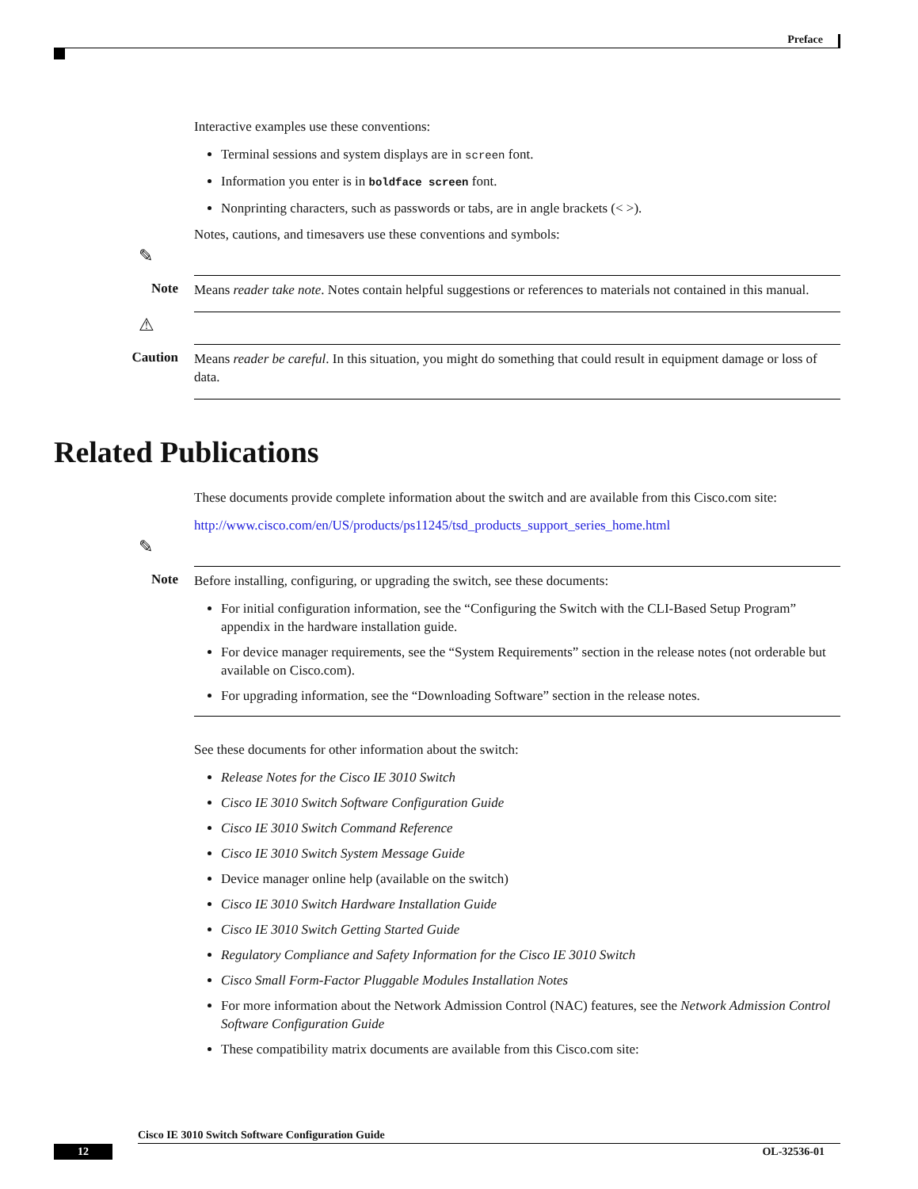Preface
Interactive examples use these conventions:
Terminal sessions and system displays are in screen font.
Information you enter is in boldface screen font.
Nonprinting characters, such as passwords or tabs, are in angle brackets (< >).
Notes, cautions, and timesavers use these conventions and symbols:
✎
Note
Means reader take note. Notes contain helpful suggestions or references to materials not contained in this manual.
⚠
Caution
Means reader be careful. In this situation, you might do something that could result in equipment damage or loss of data.
Related Publications
These documents provide complete information about the switch and are available from this Cisco.com site:
http://www.cisco.com/en/US/products/ps11245/tsd_products_support_series_home.html
✎
Note
Before installing, configuring, or upgrading the switch, see these documents:
For initial configuration information, see the “Configuring the Switch with the CLI-Based Setup Program” appendix in the hardware installation guide.
For device manager requirements, see the “System Requirements” section in the release notes (not orderable but available on Cisco.com).
For upgrading information, see the “Downloading Software” section in the release notes.
See these documents for other information about the switch:
Release Notes for the Cisco IE 3010 Switch
Cisco IE 3010 Switch Software Configuration Guide
Cisco IE 3010 Switch Command Reference
Cisco IE 3010 Switch System Message Guide
Device manager online help (available on the switch)
Cisco IE 3010 Switch Hardware Installation Guide
Cisco IE 3010 Switch Getting Started Guide
Regulatory Compliance and Safety Information for the Cisco IE 3010 Switch
Cisco Small Form-Factor Pluggable Modules Installation Notes
For more information about the Network Admission Control (NAC) features, see the Network Admission Control Software Configuration Guide
These compatibility matrix documents are available from this Cisco.com site:
Cisco IE 3010 Switch Software Configuration Guide
12 OL-32536-01